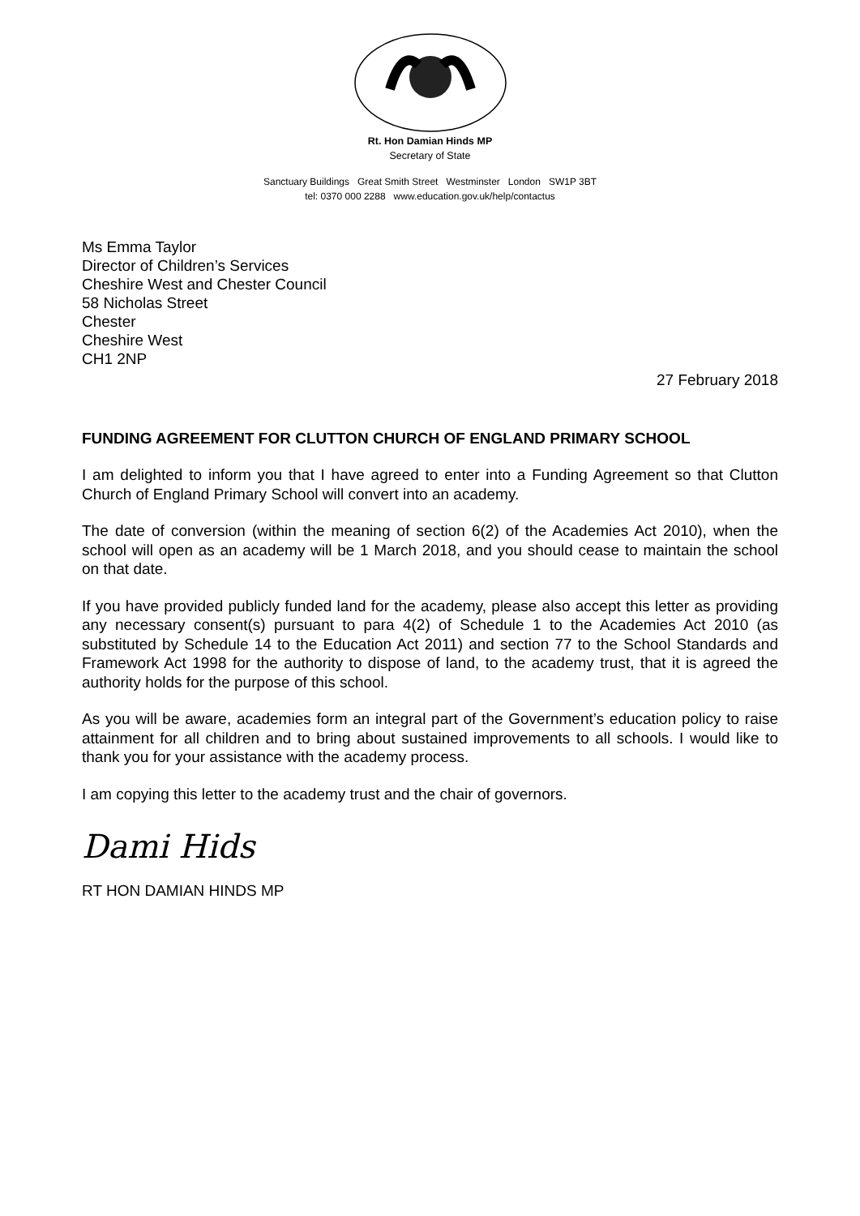Rt. Hon Damian Hinds MP
Secretary of State
Sanctuary Buildings Great Smith Street Westminster London SW1P 3BT
tel: 0370 000 2288 www.education.gov.uk/help/contactus
Ms Emma Taylor
Director of Children’s Services
Cheshire West and Chester Council
58 Nicholas Street
Chester
Cheshire West
CH1 2NP
27 February 2018
FUNDING AGREEMENT FOR CLUTTON CHURCH OF ENGLAND PRIMARY SCHOOL
I am delighted to inform you that I have agreed to enter into a Funding Agreement so that Clutton Church of England Primary School will convert into an academy.
The date of conversion (within the meaning of section 6(2) of the Academies Act 2010), when the school will open as an academy will be 1 March 2018, and you should cease to maintain the school on that date.
If you have provided publicly funded land for the academy, please also accept this letter as providing any necessary consent(s) pursuant to para 4(2) of Schedule 1 to the Academies Act 2010 (as substituted by Schedule 14 to the Education Act 2011) and section 77 to the School Standards and Framework Act 1998 for the authority to dispose of land, to the academy trust, that it is agreed the authority holds for the purpose of this school.
As you will be aware, academies form an integral part of the Government’s education policy to raise attainment for all children and to bring about sustained improvements to all schools. I would like to thank you for your assistance with the academy process.
I am copying this letter to the academy trust and the chair of governors.
Dami Hids
RT HON DAMIAN HINDS MP